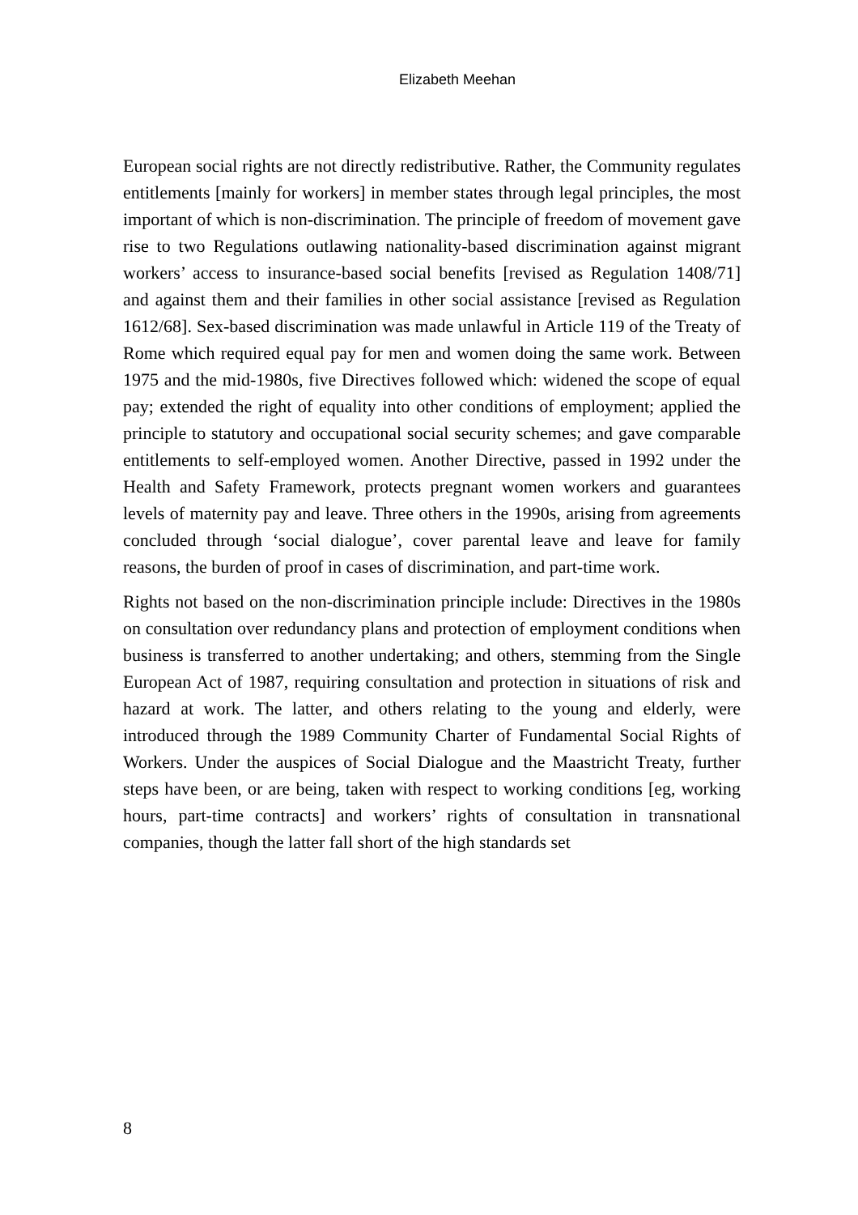Elizabeth Meehan
European social rights are not directly redistributive. Rather, the Community regulates entitlements [mainly for workers] in member states through legal principles, the most important of which is non-discrimination. The principle of freedom of movement gave rise to two Regulations outlawing nationality-based discrimination against migrant workers’ access to insurance-based social benefits [revised as Regulation 1408/71] and against them and their families in other social assistance [revised as Regulation 1612/68]. Sex-based discrimination was made unlawful in Article 119 of the Treaty of Rome which required equal pay for men and women doing the same work. Between 1975 and the mid-1980s, five Directives followed which: widened the scope of equal pay; extended the right of equality into other conditions of employment; applied the principle to statutory and occupational social security schemes; and gave comparable entitlements to self-employed women. Another Directive, passed in 1992 under the Health and Safety Framework, protects pregnant women workers and guarantees levels of maternity pay and leave. Three others in the 1990s, arising from agreements concluded through ‘social dialogue’, cover parental leave and leave for family reasons, the burden of proof in cases of discrimination, and part-time work.
Rights not based on the non-discrimination principle include: Directives in the 1980s on consultation over redundancy plans and protection of employment conditions when business is transferred to another undertaking; and others, stemming from the Single European Act of 1987, requiring consultation and protection in situations of risk and hazard at work. The latter, and others relating to the young and elderly, were introduced through the 1989 Community Charter of Fundamental Social Rights of Workers. Under the auspices of Social Dialogue and the Maastricht Treaty, further steps have been, or are being, taken with respect to working conditions [eg, working hours, part-time contracts] and workers’ rights of consultation in transnational companies, though the latter fall short of the high standards set
8